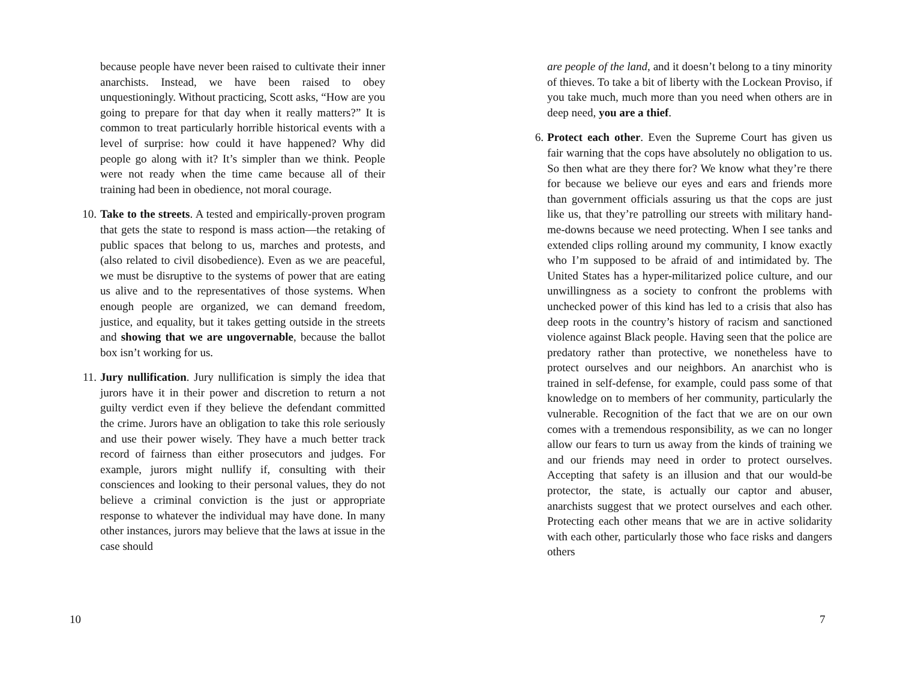because people have never been raised to cultivate their inner anarchists. Instead, we have been raised to obey unquestioningly. Without practicing, Scott asks, “How are you going to prepare for that day when it really matters?” It is common to treat particularly horrible historical events with a level of surprise: how could it have happened? Why did people go along with it? It’s simpler than we think. People were not ready when the time came because all of their training had been in obedience, not moral courage.
10. Take to the streets. A tested and empirically-proven program that gets the state to respond is mass action—the retaking of public spaces that belong to us, marches and protests, and (also related to civil disobedience). Even as we are peaceful, we must be disruptive to the systems of power that are eating us alive and to the representatives of those systems. When enough people are organized, we can demand freedom, justice, and equality, but it takes getting outside in the streets and showing that we are ungovernable, because the ballot box isn’t working for us.
11. Jury nullification. Jury nullification is simply the idea that jurors have it in their power and discretion to return a not guilty verdict even if they believe the defendant committed the crime. Jurors have an obligation to take this role seriously and use their power wisely. They have a much better track record of fairness than either prosecutors and judges. For example, jurors might nullify if, consulting with their consciences and looking to their personal values, they do not believe a criminal conviction is the just or appropriate response to whatever the individual may have done. In many other instances, jurors may believe that the laws at issue in the case should
10
7
are people of the land, and it doesn’t belong to a tiny minority of thieves. To take a bit of liberty with the Lockean Proviso, if you take much, much more than you need when others are in deep need, you are a thief.
6. Protect each other. Even the Supreme Court has given us fair warning that the cops have absolutely no obligation to us. So then what are they there for? We know what they’re there for because we believe our eyes and ears and friends more than government officials assuring us that the cops are just like us, that they’re patrolling our streets with military hand-me-downs because we need protecting. When I see tanks and extended clips rolling around my community, I know exactly who I’m supposed to be afraid of and intimidated by. The United States has a hyper-militarized police culture, and our unwillingness as a society to confront the problems with unchecked power of this kind has led to a crisis that also has deep roots in the country’s history of racism and sanctioned violence against Black people. Having seen that the police are predatory rather than protective, we nonetheless have to protect ourselves and our neighbors. An anarchist who is trained in self-defense, for example, could pass some of that knowledge on to members of her community, particularly the vulnerable. Recognition of the fact that we are on our own comes with a tremendous responsibility, as we can no longer allow our fears to turn us away from the kinds of training we and our friends may need in order to protect ourselves. Accepting that safety is an illusion and that our would-be protector, the state, is actually our captor and abuser, anarchists suggest that we protect ourselves and each other. Protecting each other means that we are in active solidarity with each other, particularly those who face risks and dangers others